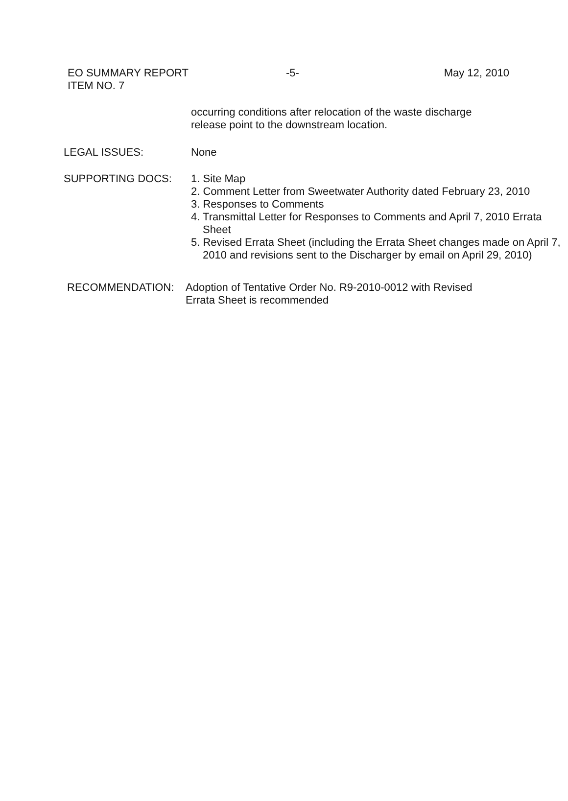EO SUMMARY REPORT
ITEM NO. 7
-5- May 12, 2010
occurring conditions after relocation of the waste discharge
release point to the downstream location.
LEGAL ISSUES: None
SUPPORTING DOCS: 1. Site Map
2. Comment Letter from Sweetwater Authority dated February 23, 2010
3. Responses to Comments
4. Transmittal Letter for Responses to Comments and April 7, 2010 Errata Sheet
5. Revised Errata Sheet (including the Errata Sheet changes made on April 7, 2010 and revisions sent to the Discharger by email on April 29, 2010)
RECOMMENDATION: Adoption of Tentative Order No. R9-2010-0012 with Revised
Errata Sheet is recommended